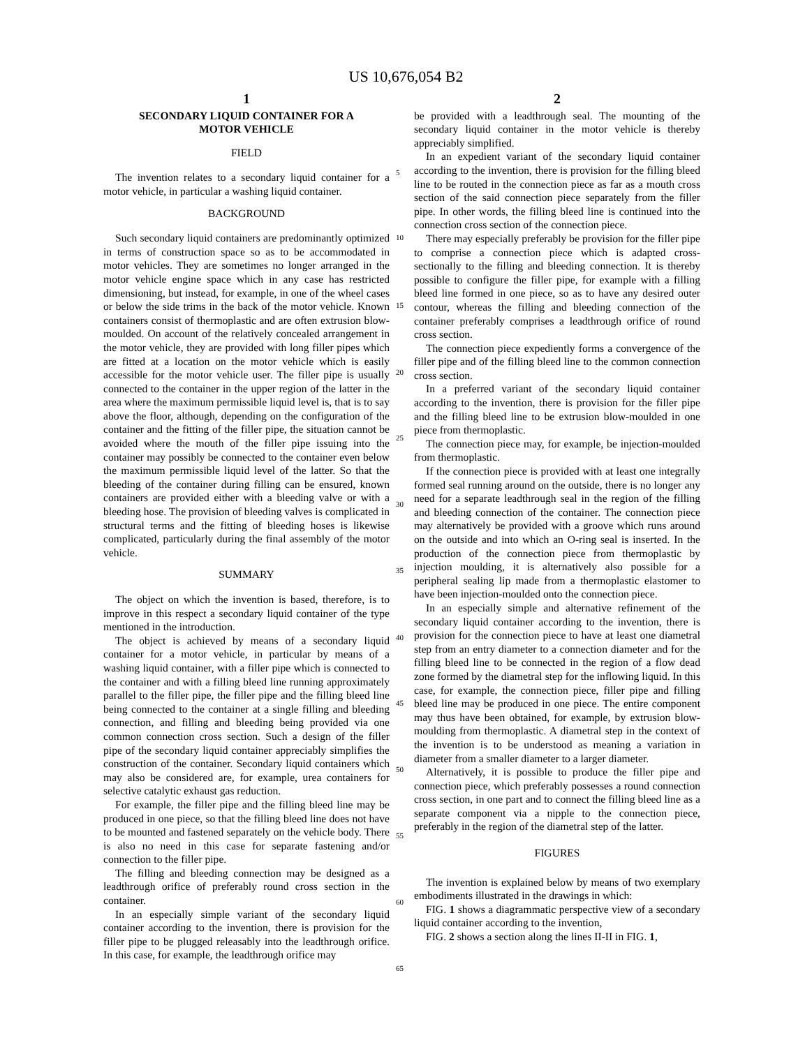US 10,676,054 B2
1
SECONDARY LIQUID CONTAINER FOR A
MOTOR VEHICLE
FIELD
The invention relates to a secondary liquid container for a motor vehicle, in particular a washing liquid container.
BACKGROUND
Such secondary liquid containers are predominantly optimized in terms of construction space so as to be accommodated in motor vehicles. They are sometimes no longer arranged in the motor vehicle engine space which in any case has restricted dimensioning, but instead, for example, in one of the wheel cases or below the side trims in the back of the motor vehicle. Known containers consist of thermoplastic and are often extrusion blow-moulded. On account of the relatively concealed arrangement in the motor vehicle, they are provided with long filler pipes which are fitted at a location on the motor vehicle which is easily accessible for the motor vehicle user. The filler pipe is usually connected to the container in the upper region of the latter in the area where the maximum permissible liquid level is, that is to say above the floor, although, depending on the configuration of the container and the fitting of the filler pipe, the situation cannot be avoided where the mouth of the filler pipe issuing into the container may possibly be connected to the container even below the maximum permissible liquid level of the latter. So that the bleeding of the container during filling can be ensured, known containers are provided either with a bleeding valve or with a bleeding hose. The provision of bleeding valves is complicated in structural terms and the fitting of bleeding hoses is likewise complicated, particularly during the final assembly of the motor vehicle.
SUMMARY
The object on which the invention is based, therefore, is to improve in this respect a secondary liquid container of the type mentioned in the introduction.
The object is achieved by means of a secondary liquid container for a motor vehicle, in particular by means of a washing liquid container, with a filler pipe which is connected to the container and with a filling bleed line running approximately parallel to the filler pipe, the filler pipe and the filling bleed line being connected to the container at a single filling and bleeding connection, and filling and bleeding being provided via one common connection cross section. Such a design of the filler pipe of the secondary liquid container appreciably simplifies the construction of the container. Secondary liquid containers which may also be considered are, for example, urea containers for selective catalytic exhaust gas reduction.
For example, the filler pipe and the filling bleed line may be produced in one piece, so that the filling bleed line does not have to be mounted and fastened separately on the vehicle body. There is also no need in this case for separate fastening and/or connection to the filler pipe.
The filling and bleeding connection may be designed as a leadthrough orifice of preferably round cross section in the container.
In an especially simple variant of the secondary liquid container according to the invention, there is provision for the filler pipe to be plugged releasably into the leadthrough orifice. In this case, for example, the leadthrough orifice may
2
be provided with a leadthrough seal. The mounting of the secondary liquid container in the motor vehicle is thereby appreciably simplified.
In an expedient variant of the secondary liquid container according to the invention, there is provision for the filling bleed line to be routed in the connection piece as far as a mouth cross section of the said connection piece separately from the filler pipe. In other words, the filling bleed line is continued into the connection cross section of the connection piece.
There may especially preferably be provision for the filler pipe to comprise a connection piece which is adapted cross-sectionally to the filling and bleeding connection. It is thereby possible to configure the filler pipe, for example with a filling bleed line formed in one piece, so as to have any desired outer contour, whereas the filling and bleeding connection of the container preferably comprises a leadthrough orifice of round cross section.
The connection piece expediently forms a convergence of the filler pipe and of the filling bleed line to the common connection cross section.
In a preferred variant of the secondary liquid container according to the invention, there is provision for the filler pipe and the filling bleed line to be extrusion blow-moulded in one piece from thermoplastic.
The connection piece may, for example, be injection-moulded from thermoplastic.
If the connection piece is provided with at least one integrally formed seal running around on the outside, there is no longer any need for a separate leadthrough seal in the region of the filling and bleeding connection of the container. The connection piece may alternatively be provided with a groove which runs around on the outside and into which an O-ring seal is inserted. In the production of the connection piece from thermoplastic by injection moulding, it is alternatively also possible for a peripheral sealing lip made from a thermoplastic elastomer to have been injection-moulded onto the connection piece.
In an especially simple and alternative refinement of the secondary liquid container according to the invention, there is provision for the connection piece to have at least one diametral step from an entry diameter to a connection diameter and for the filling bleed line to be connected in the region of a flow dead zone formed by the diametral step for the inflowing liquid. In this case, for example, the connection piece, filler pipe and filling bleed line may be produced in one piece. The entire component may thus have been obtained, for example, by extrusion blow-moulding from thermoplastic. A diametral step in the context of the invention is to be understood as meaning a variation in diameter from a smaller diameter to a larger diameter.
Alternatively, it is possible to produce the filler pipe and connection piece, which preferably possesses a round connection cross section, in one part and to connect the filling bleed line as a separate component via a nipple to the connection piece, preferably in the region of the diametral step of the latter.
FIGURES
The invention is explained below by means of two exemplary embodiments illustrated in the drawings in which:
FIG. 1 shows a diagrammatic perspective view of a secondary liquid container according to the invention,
FIG. 2 shows a section along the lines II-II in FIG. 1,
5
10
15
20
25
30
35
40
45
50
55
60
65